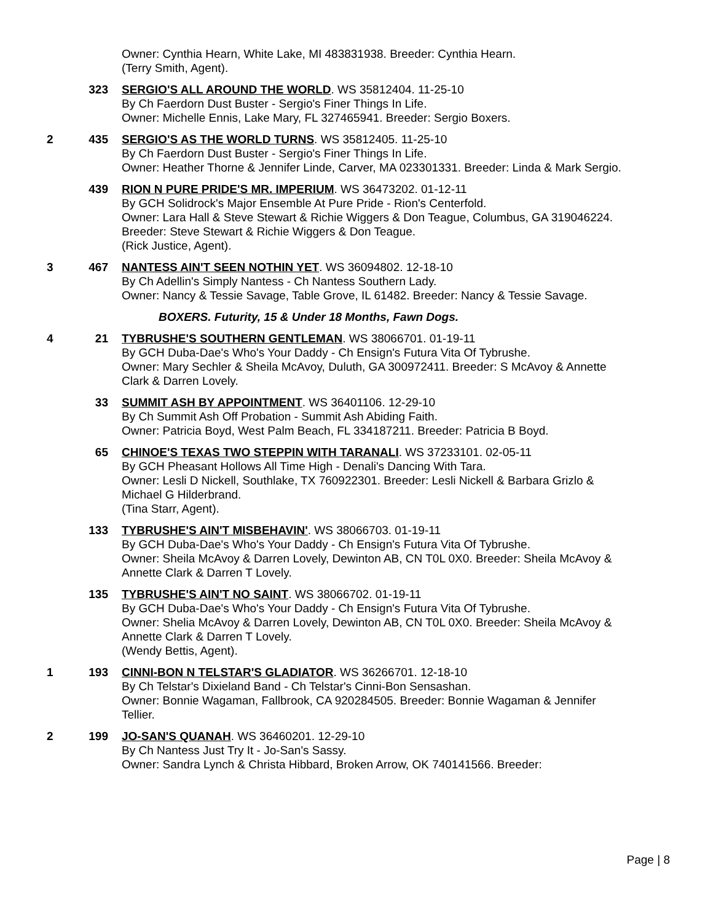Owner: Cynthia Hearn, White Lake, MI 483831938. Breeder: Cynthia Hearn.
(Terry Smith, Agent).
323 SERGIO'S ALL AROUND THE WORLD. WS 35812404. 11-25-10
By Ch Faerdorn Dust Buster - Sergio's Finer Things In Life.
Owner: Michelle Ennis, Lake Mary, FL 327465941. Breeder: Sergio Boxers.
2 435 SERGIO'S AS THE WORLD TURNS. WS 35812405. 11-25-10
By Ch Faerdorn Dust Buster - Sergio's Finer Things In Life.
Owner: Heather Thorne & Jennifer Linde, Carver, MA 023301331. Breeder: Linda & Mark Sergio.
439 RION N PURE PRIDE'S MR. IMPERIUM. WS 36473202. 01-12-11
By GCH Solidrock's Major Ensemble At Pure Pride - Rion's Centerfold.
Owner: Lara Hall & Steve Stewart & Richie Wiggers & Don Teague, Columbus, GA 319046224. Breeder: Steve Stewart & Richie Wiggers & Don Teague.
(Rick Justice, Agent).
3 467 NANTESS AIN'T SEEN NOTHIN YET. WS 36094802. 12-18-10
By Ch Adellin's Simply Nantess - Ch Nantess Southern Lady.
Owner: Nancy & Tessie Savage, Table Grove, IL 61482. Breeder: Nancy & Tessie Savage.
BOXERS. Futurity, 15 & Under 18 Months, Fawn Dogs.
4 21 TYBRUSHE'S SOUTHERN GENTLEMAN. WS 38066701. 01-19-11
By GCH Duba-Dae's Who's Your Daddy - Ch Ensign's Futura Vita Of Tybrushe.
Owner: Mary Sechler & Sheila McAvoy, Duluth, GA 300972411. Breeder: S McAvoy & Annette Clark & Darren Lovely.
33 SUMMIT ASH BY APPOINTMENT. WS 36401106. 12-29-10
By Ch Summit Ash Off Probation - Summit Ash Abiding Faith.
Owner: Patricia Boyd, West Palm Beach, FL 334187211. Breeder: Patricia B Boyd.
65 CHINOE'S TEXAS TWO STEPPIN WITH TARANALI. WS 37233101. 02-05-11
By GCH Pheasant Hollows All Time High - Denali's Dancing With Tara.
Owner: Lesli D Nickell, Southlake, TX 760922301. Breeder: Lesli Nickell & Barbara Grizlo & Michael G Hilderbrand.
(Tina Starr, Agent).
133 TYBRUSHE'S AIN'T MISBEHAVIN'. WS 38066703. 01-19-11
By GCH Duba-Dae's Who's Your Daddy - Ch Ensign's Futura Vita Of Tybrushe.
Owner: Sheila McAvoy & Darren Lovely, Dewinton AB, CN T0L 0X0. Breeder: Sheila McAvoy & Annette Clark & Darren T Lovely.
135 TYBRUSHE'S AIN'T NO SAINT. WS 38066702. 01-19-11
By GCH Duba-Dae's Who's Your Daddy - Ch Ensign's Futura Vita Of Tybrushe.
Owner: Shelia McAvoy & Darren Lovely, Dewinton AB, CN T0L 0X0. Breeder: Sheila McAvoy & Annette Clark & Darren T Lovely.
(Wendy Bettis, Agent).
1 193 CINNI-BON N TELSTAR'S GLADIATOR. WS 36266701. 12-18-10
By Ch Telstar's Dixieland Band - Ch Telstar's Cinni-Bon Sensashan.
Owner: Bonnie Wagaman, Fallbrook, CA 920284505. Breeder: Bonnie Wagaman & Jennifer Tellier.
2 199 JO-SAN'S QUANAH. WS 36460201. 12-29-10
By Ch Nantess Just Try It - Jo-San's Sassy.
Owner: Sandra Lynch & Christa Hibbard, Broken Arrow, OK 740141566. Breeder:
Page | 8